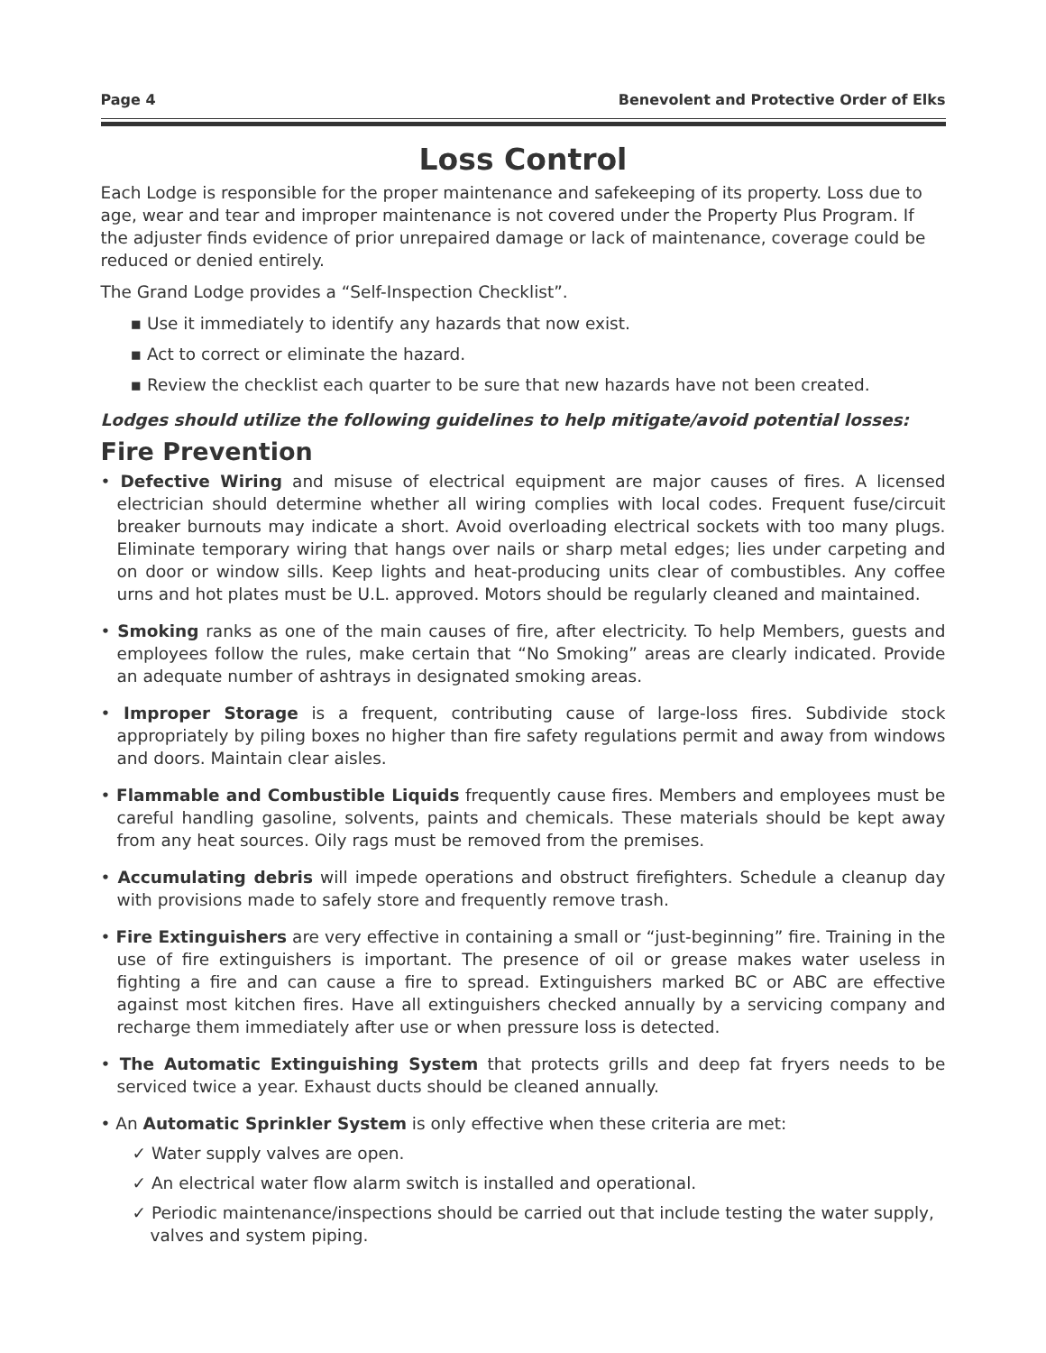Page 4 Benevolent and Protective Order of Elks
Loss Control
Each Lodge is responsible for the proper maintenance and safekeeping of its property. Loss due to age, wear and tear and improper maintenance is not covered under the Property Plus Program. If the adjuster finds evidence of prior unrepaired damage or lack of maintenance, coverage could be reduced or denied entirely.
The Grand Lodge provides a “Self-Inspection Checklist”.
▪ Use it immediately to identify any hazards that now exist.
▪ Act to correct or eliminate the hazard.
▪ Review the checklist each quarter to be sure that new hazards have not been created.
Lodges should utilize the following guidelines to help mitigate/avoid potential losses:
Fire Prevention
• Defective Wiring and misuse of electrical equipment are major causes of fires. A licensed electrician should determine whether all wiring complies with local codes. Frequent fuse/circuit breaker burnouts may indicate a short. Avoid overloading electrical sockets with too many plugs. Eliminate temporary wiring that hangs over nails or sharp metal edges; lies under carpeting and on door or window sills. Keep lights and heat-producing units clear of combustibles. Any coffee urns and hot plates must be U.L. approved. Motors should be regularly cleaned and maintained.
• Smoking ranks as one of the main causes of fire, after electricity. To help Members, guests and employees follow the rules, make certain that “No Smoking” areas are clearly indicated. Provide an adequate number of ashtrays in designated smoking areas.
• Improper Storage is a frequent, contributing cause of large-loss fires. Subdivide stock appropriately by piling boxes no higher than fire safety regulations permit and away from windows and doors. Maintain clear aisles.
• Flammable and Combustible Liquids frequently cause fires. Members and employees must be careful handling gasoline, solvents, paints and chemicals. These materials should be kept away from any heat sources. Oily rags must be removed from the premises.
• Accumulating debris will impede operations and obstruct firefighters. Schedule a cleanup day with provisions made to safely store and frequently remove trash.
• Fire Extinguishers are very effective in containing a small or “just-beginning” fire. Training in the use of fire extinguishers is important. The presence of oil or grease makes water useless in fighting a fire and can cause a fire to spread. Extinguishers marked BC or ABC are effective against most kitchen fires. Have all extinguishers checked annually by a servicing company and recharge them immediately after use or when pressure loss is detected.
• The Automatic Extinguishing System that protects grills and deep fat fryers needs to be serviced twice a year. Exhaust ducts should be cleaned annually.
• An Automatic Sprinkler System is only effective when these criteria are met:
✓ Water supply valves are open.
✓ An electrical water flow alarm switch is installed and operational.
✓ Periodic maintenance/inspections should be carried out that include testing the water supply, valves and system piping.